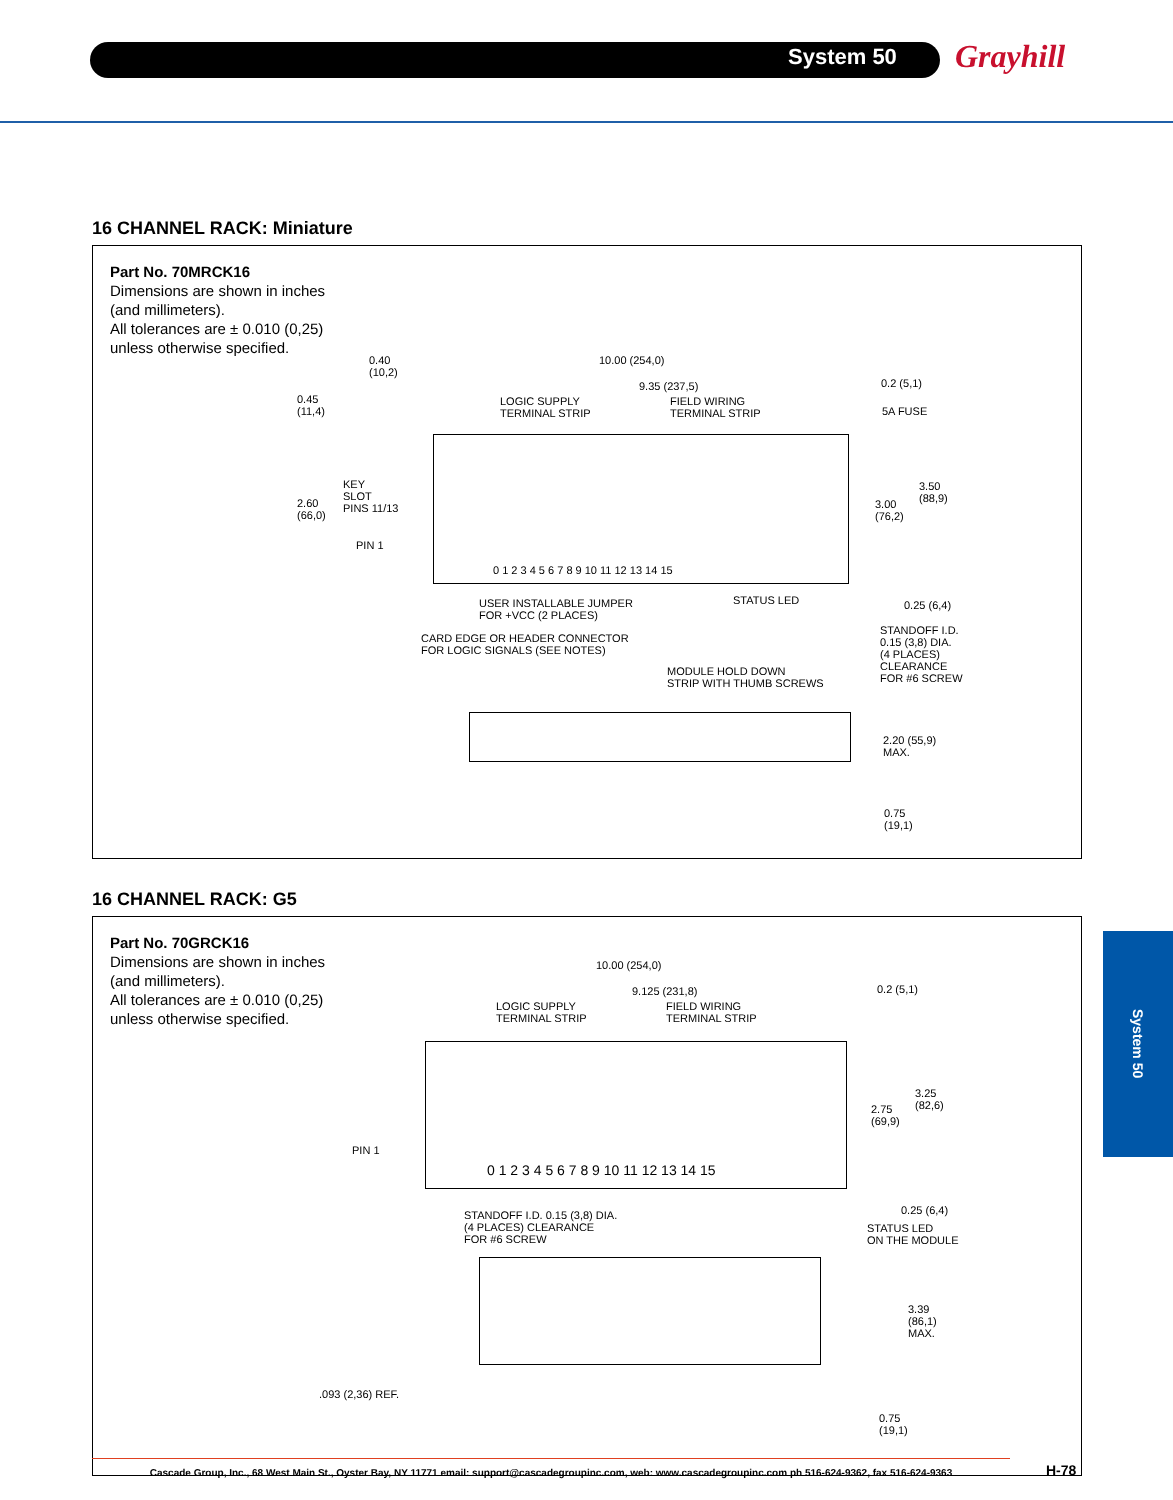System 50 Grayhill
16 CHANNEL RACK: Miniature
Part No. 70MRCK16
Dimensions are shown in inches
(and millimeters).
All tolerances are ± 0.010 (0,25)
unless otherwise specified.
0.40
(10,2)
10.00 (254,0)
9.35 (237,5) 0.2 (5,1)
0.45
(11,4)
LOGIC SUPPLY
TERMINAL STRIP
FIELD WIRING
TERMINAL STRIP
5A FUSE
KEY
SLOT
PINS 11/13
2.60
(66,0)
3.50
(88,9)
3.00
(76,2)
PIN 1
0 1 2 3 4 5 6 7 8 9 10 11 12 13 14 15
USER INSTALLABLE JUMPER
FOR +VCC (2 PLACES)
STATUS LED 0.25 (6,4)
STANDOFF I.D.
0.15 (3,8) DIA.
(4 PLACES)
CLEARANCE
FOR #6 SCREW
CARD EDGE OR HEADER CONNECTOR
FOR LOGIC SIGNALS (SEE NOTES)
MODULE HOLD DOWN
STRIP WITH THUMB SCREWS
2.20 (55,9)
MAX.
0.75
(19,1)
16 CHANNEL RACK: G5
Part No. 70GRCK16
Dimensions are shown in inches
(and millimeters).
All tolerances are ± 0.010 (0,25)
unless otherwise specified.
10.00 (254,0)
9.125 (231,8) 0.2 (5,1)
LOGIC SUPPLY
TERMINAL STRIP
FIELD WIRING
TERMINAL STRIP
3.25
(82,6)
2.75
(69,9)
PIN 1
0 1 2 3 4 5 6 7 8 9 10 11 12 13 14 15
0.25 (6,4)
STANDOFF I.D. 0.15 (3,8) DIA.
(4 PLACES) CLEARANCE
FOR #6 SCREW
STATUS LED
ON THE MODULE
3.39
(86,1)
MAX.
.093 (2,36) REF.
0.75
(19,1)
System 50
Cascade Group, Inc., 68 West Main St., Oyster Bay, NY 11771 email: support@cascadegroupinc.com, web: www.cascadegroupinc.com ph 516-624-9362, fax 516-624-9363
H-78